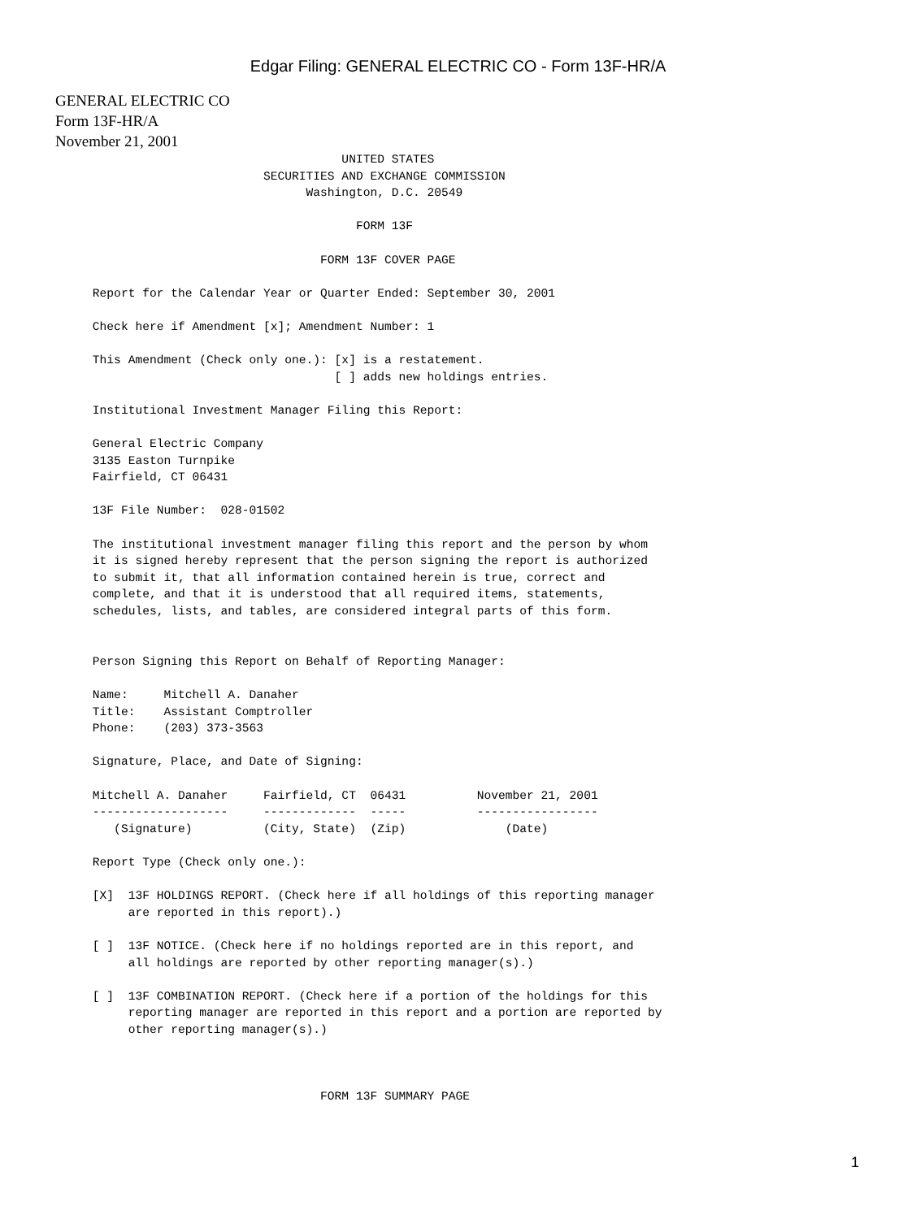Edgar Filing: GENERAL ELECTRIC CO - Form 13F-HR/A
GENERAL ELECTRIC CO
Form 13F-HR/A
November 21, 2001
                                                UNITED STATES
                                     SECURITIES AND EXCHANGE COMMISSION
                                           Washington, D.C. 20549

                                                  FORM 13F

                                             FORM 13F COVER PAGE

             Report for the Calendar Year or Quarter Ended: September 30, 2001

             Check here if Amendment [x]; Amendment Number: 1

             This Amendment (Check only one.): [x] is a restatement.
                                               [ ] adds new holdings entries.

             Institutional Investment Manager Filing this Report:

             General Electric Company
             3135 Easton Turnpike
             Fairfield, CT 06431

             13F File Number:  028-01502

             The institutional investment manager filing this report and the person by whom
             it is signed hereby represent that the person signing the report is authorized
             to submit it, that all information contained herein is true, correct and
             complete, and that it is understood that all required items, statements,
             schedules, lists, and tables, are considered integral parts of this form.


             Person Signing this Report on Behalf of Reporting Manager:

             Name:     Mitchell A. Danaher
             Title:    Assistant Comptroller
             Phone:    (203) 373-3563

             Signature, Place, and Date of Signing:

             Mitchell A. Danaher     Fairfield, CT  06431          November 21, 2001
             -------------------     -------------  -----          -----------------
                (Signature)          (City, State)  (Zip)              (Date)

             Report Type (Check only one.):

             [X]  13F HOLDINGS REPORT. (Check here if all holdings of this reporting manager
                  are reported in this report).)

             [ ]  13F NOTICE. (Check here if no holdings reported are in this report, and
                  all holdings are reported by other reporting manager(s).)

             [ ]  13F COMBINATION REPORT. (Check here if a portion of the holdings for this
                  reporting manager are reported in this report and a portion are reported by
                  other reporting manager(s).)



                                             FORM 13F SUMMARY PAGE
1